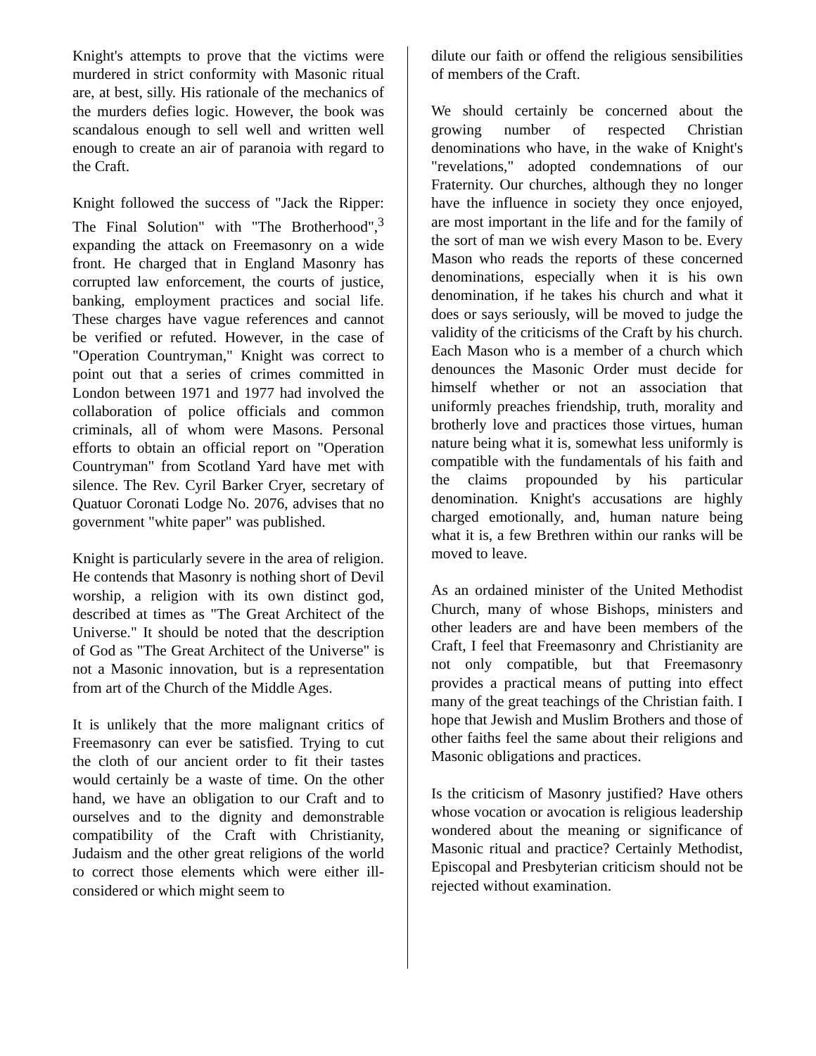Knight's attempts to prove that the victims were murdered in strict conformity with Masonic ritual are, at best, silly. His rationale of the mechanics of the murders defies logic. However, the book was scandalous enough to sell well and written well enough to create an air of paranoia with regard to the Craft.
Knight followed the success of "Jack the Ripper: The Final Solution" with "The Brotherhood",<sup>3</sup> expanding the attack on Freemasonry on a wide front. He charged that in England Masonry has corrupted law enforcement, the courts of justice, banking, employment practices and social life. These charges have vague references and cannot be verified or refuted. However, in the case of "Operation Countryman," Knight was correct to point out that a series of crimes committed in London between 1971 and 1977 had involved the collaboration of police officials and common criminals, all of whom were Masons. Personal efforts to obtain an official report on "Operation Countryman" from Scotland Yard have met with silence. The Rev. Cyril Barker Cryer, secretary of Quatuor Coronati Lodge No. 2076, advises that no government "white paper" was published.
Knight is particularly severe in the area of religion. He contends that Masonry is nothing short of Devil worship, a religion with its own distinct god, described at times as "The Great Architect of the Universe." It should be noted that the description of God as "The Great Architect of the Universe" is not a Masonic innovation, but is a representation from art of the Church of the Middle Ages.
It is unlikely that the more malignant critics of Freemasonry can ever be satisfied. Trying to cut the cloth of our ancient order to fit their tastes would certainly be a waste of time. On the other hand, we have an obligation to our Craft and to ourselves and to the dignity and demonstrable compatibility of the Craft with Christianity, Judaism and the other great religions of the world to correct those elements which were either ill-considered or which might seem to
dilute our faith or offend the religious sensibilities of members of the Craft.
We should certainly be concerned about the growing number of respected Christian denominations who have, in the wake of Knight's "revelations," adopted condemnations of our Fraternity. Our churches, although they no longer have the influence in society they once enjoyed, are most important in the life and for the family of the sort of man we wish every Mason to be. Every Mason who reads the reports of these concerned denominations, especially when it is his own denomination, if he takes his church and what it does or says seriously, will be moved to judge the validity of the criticisms of the Craft by his church. Each Mason who is a member of a church which denounces the Masonic Order must decide for himself whether or not an association that uniformly preaches friendship, truth, morality and brotherly love and practices those virtues, human nature being what it is, somewhat less uniformly is compatible with the fundamentals of his faith and the claims propounded by his particular denomination. Knight's accusations are highly charged emotionally, and, human nature being what it is, a few Brethren within our ranks will be moved to leave.
As an ordained minister of the United Methodist Church, many of whose Bishops, ministers and other leaders are and have been members of the Craft, I feel that Freemasonry and Christianity are not only compatible, but that Freemasonry provides a practical means of putting into effect many of the great teachings of the Christian faith. I hope that Jewish and Muslim Brothers and those of other faiths feel the same about their religions and Masonic obligations and practices.
Is the criticism of Masonry justified? Have others whose vocation or avocation is religious leadership wondered about the meaning or significance of Masonic ritual and practice? Certainly Methodist, Episcopal and Presbyterian criticism should not be rejected without examination.